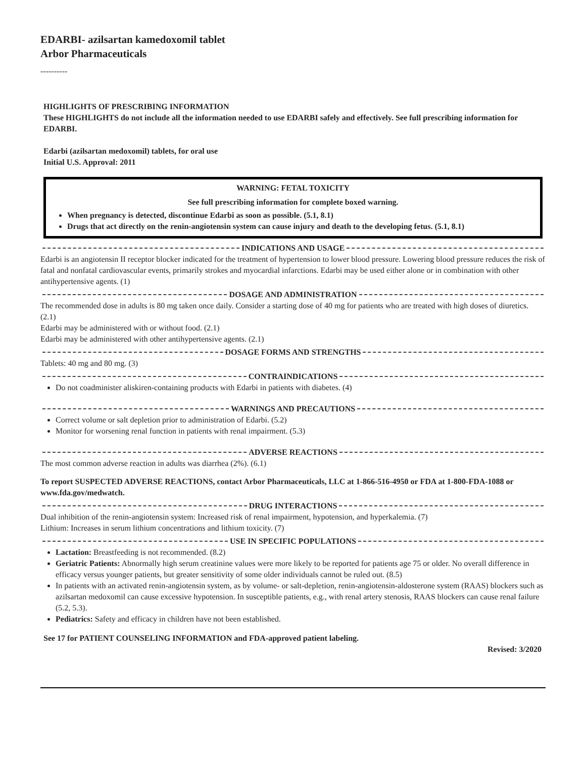EDARBI- azilsartan kamedoxomil tablet
Arbor Pharmaceuticals
----------
HIGHLIGHTS OF PRESCRIBING INFORMATION
These HIGHLIGHTS do not include all the information needed to use EDARBI safely and effectively. See full prescribing information for EDARBI.
Edarbi (azilsartan medoxomil) tablets, for oral use
Initial U.S. Approval: 2011
WARNING: FETAL TOXICITY
See full prescribing information for complete boxed warning.
When pregnancy is detected, discontinue Edarbi as soon as possible. (5.1, 8.1)
Drugs that act directly on the renin-angiotensin system can cause injury and death to the developing fetus. (5.1, 8.1)
INDICATIONS AND USAGE
Edarbi is an angiotensin II receptor blocker indicated for the treatment of hypertension to lower blood pressure. Lowering blood pressure reduces the risk of fatal and nonfatal cardiovascular events, primarily strokes and myocardial infarctions. Edarbi may be used either alone or in combination with other antihypertensive agents. (1)
DOSAGE AND ADMINISTRATION
The recommended dose in adults is 80 mg taken once daily. Consider a starting dose of 40 mg for patients who are treated with high doses of diuretics. (2.1)
Edarbi may be administered with or without food. (2.1)
Edarbi may be administered with other antihypertensive agents. (2.1)
DOSAGE FORMS AND STRENGTHS
Tablets: 40 mg and 80 mg. (3)
CONTRAINDICATIONS
Do not coadminister aliskiren-containing products with Edarbi in patients with diabetes. (4)
WARNINGS AND PRECAUTIONS
Correct volume or salt depletion prior to administration of Edarbi. (5.2)
Monitor for worsening renal function in patients with renal impairment. (5.3)
ADVERSE REACTIONS
The most common adverse reaction in adults was diarrhea (2%). (6.1)
To report SUSPECTED ADVERSE REACTIONS, contact Arbor Pharmaceuticals, LLC at 1-866-516-4950 or FDA at 1-800-FDA-1088 or www.fda.gov/medwatch.
DRUG INTERACTIONS
Dual inhibition of the renin-angiotensin system: Increased risk of renal impairment, hypotension, and hyperkalemia. (7)
Lithium: Increases in serum lithium concentrations and lithium toxicity. (7)
USE IN SPECIFIC POPULATIONS
Lactation: Breastfeeding is not recommended. (8.2)
Geriatric Patients: Abnormally high serum creatinine values were more likely to be reported for patients age 75 or older. No overall difference in efficacy versus younger patients, but greater sensitivity of some older individuals cannot be ruled out. (8.5)
In patients with an activated renin-angiotensin system, as by volume- or salt-depletion, renin-angiotensin-aldosterone system (RAAS) blockers such as azilsartan medoxomil can cause excessive hypotension. In susceptible patients, e.g., with renal artery stenosis, RAAS blockers can cause renal failure (5.2, 5.3).
Pediatrics: Safety and efficacy in children have not been established.
See 17 for PATIENT COUNSELING INFORMATION and FDA-approved patient labeling.
Revised: 3/2020